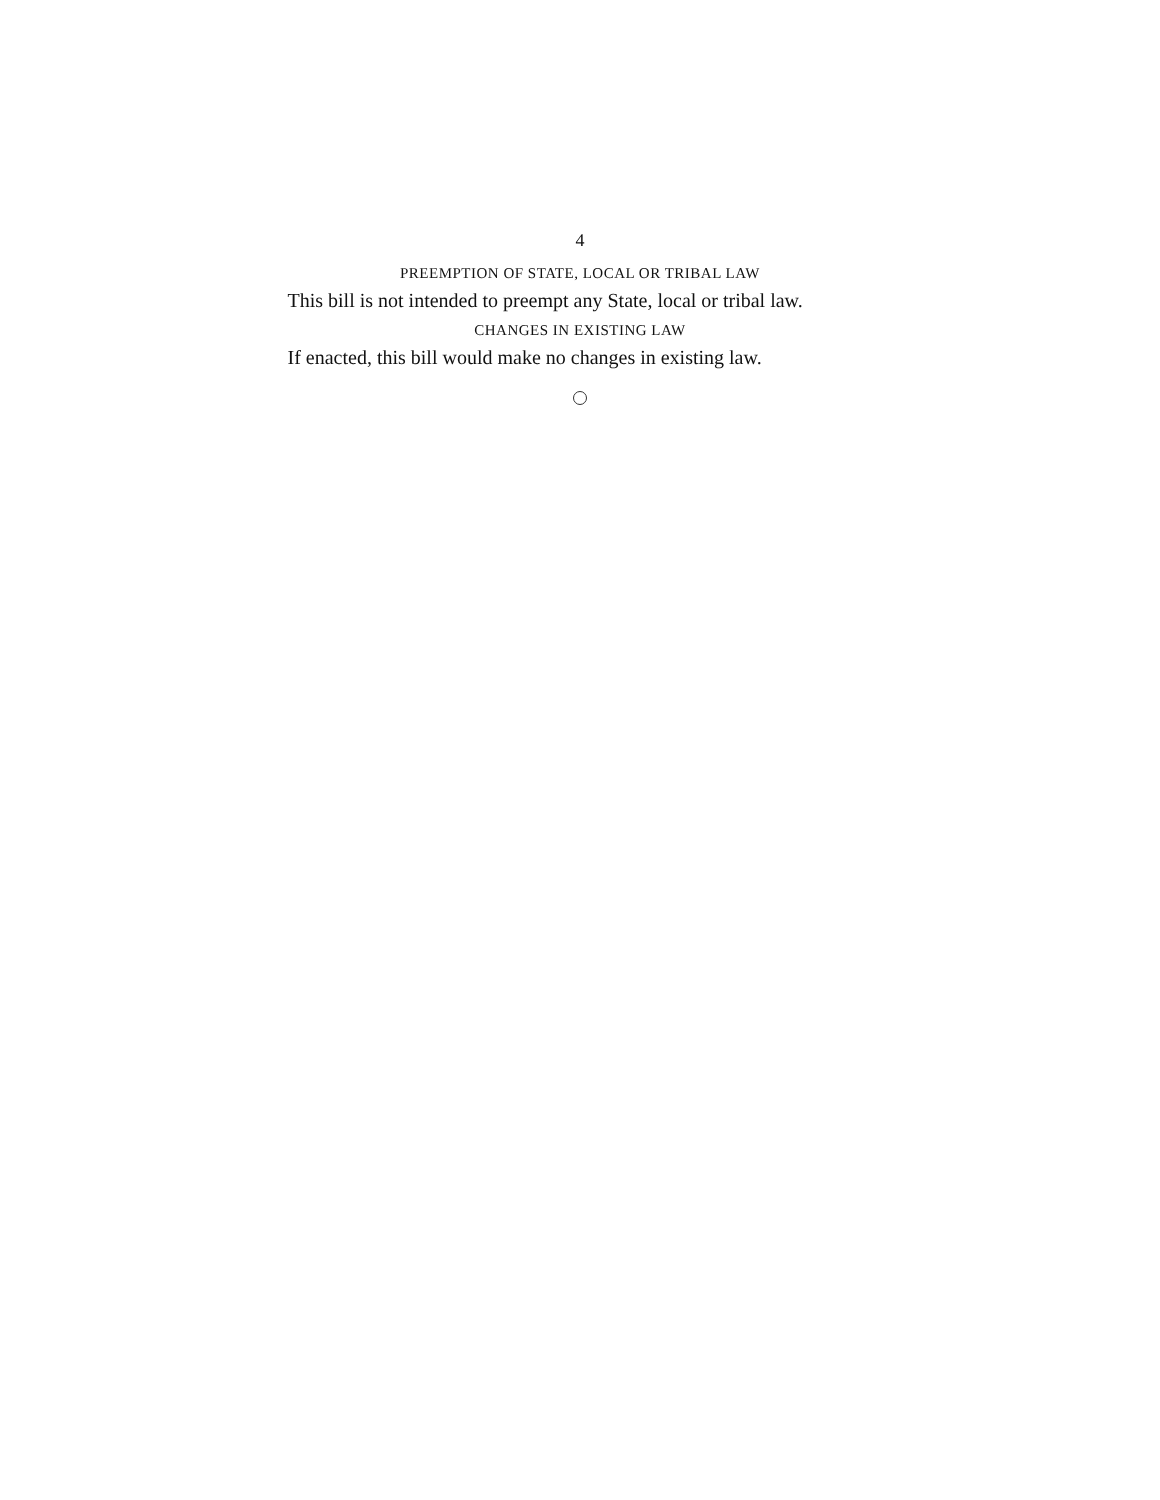4
PREEMPTION OF STATE, LOCAL OR TRIBAL LAW
This bill is not intended to preempt any State, local or tribal law.
CHANGES IN EXISTING LAW
If enacted, this bill would make no changes in existing law.